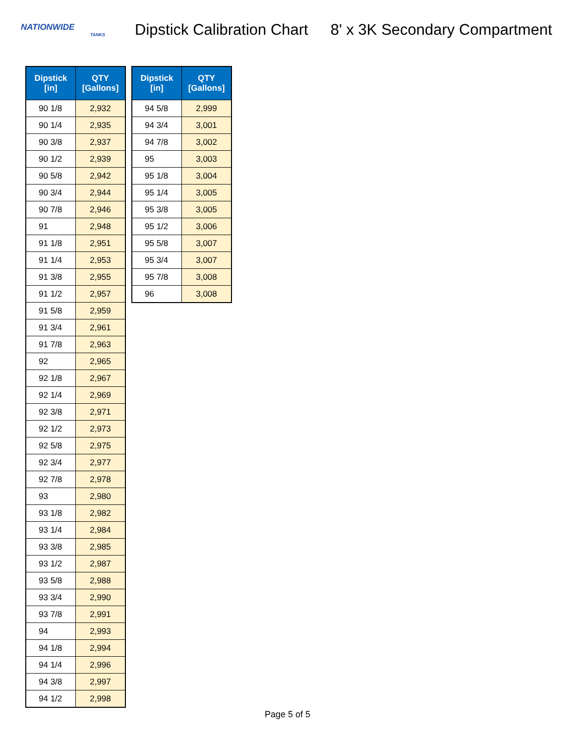NATIONWIDE
TANKS
Dipstick Calibration Chart 8' x 3K Secondary Compartment
| Dipstick [in] | QTY [Gallons] |
| --- | --- |
| 90 1/8 | 2,932 |
| 90 1/4 | 2,935 |
| 90 3/8 | 2,937 |
| 90 1/2 | 2,939 |
| 90 5/8 | 2,942 |
| 90 3/4 | 2,944 |
| 90 7/8 | 2,946 |
| 91 | 2,948 |
| 91 1/8 | 2,951 |
| 91 1/4 | 2,953 |
| 91 3/8 | 2,955 |
| 91 1/2 | 2,957 |
| 91 5/8 | 2,959 |
| 91 3/4 | 2,961 |
| 91 7/8 | 2,963 |
| 92 | 2,965 |
| 92 1/8 | 2,967 |
| 92 1/4 | 2,969 |
| 92 3/8 | 2,971 |
| 92 1/2 | 2,973 |
| 92 5/8 | 2,975 |
| 92 3/4 | 2,977 |
| 92 7/8 | 2,978 |
| 93 | 2,980 |
| 93 1/8 | 2,982 |
| 93 1/4 | 2,984 |
| 93 3/8 | 2,985 |
| 93 1/2 | 2,987 |
| 93 5/8 | 2,988 |
| 93 3/4 | 2,990 |
| 93 7/8 | 2,991 |
| 94 | 2,993 |
| 94 1/8 | 2,994 |
| 94 1/4 | 2,996 |
| 94 3/8 | 2,997 |
| 94 1/2 | 2,998 |
| Dipstick [in] | QTY [Gallons] |
| --- | --- |
| 94 5/8 | 2,999 |
| 94 3/4 | 3,001 |
| 94 7/8 | 3,002 |
| 95 | 3,003 |
| 95 1/8 | 3,004 |
| 95 1/4 | 3,005 |
| 95 3/8 | 3,005 |
| 95 1/2 | 3,006 |
| 95 5/8 | 3,007 |
| 95 3/4 | 3,007 |
| 95 7/8 | 3,008 |
| 96 | 3,008 |
Page 5 of 5